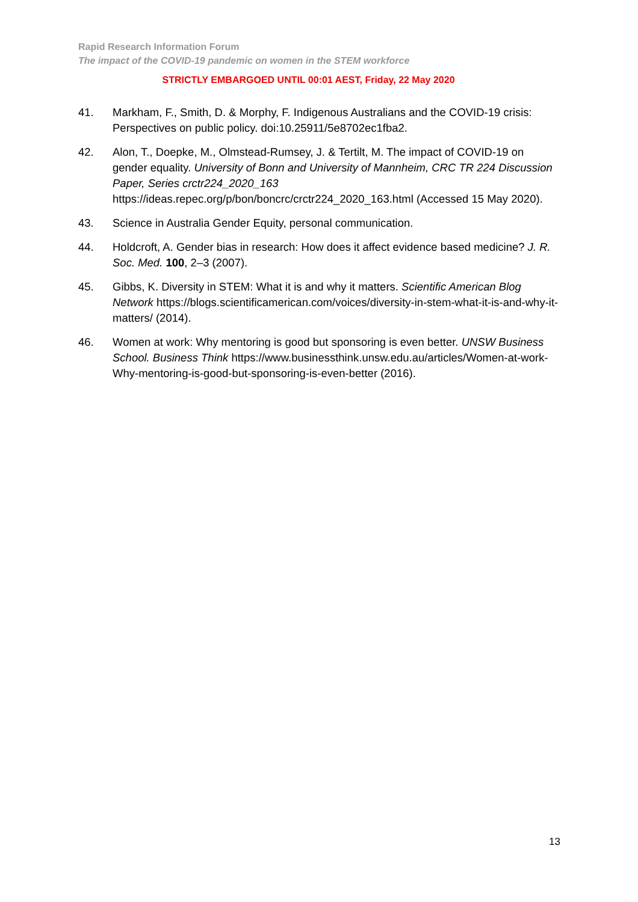Rapid Research Information Forum
The impact of the COVID-19 pandemic on women in the STEM workforce
STRICTLY EMBARGOED UNTIL 00:01 AEST, Friday, 22 May 2020
41. Markham, F., Smith, D. & Morphy, F. Indigenous Australians and the COVID-19 crisis: Perspectives on public policy. doi:10.25911/5e8702ec1fba2.
42. Alon, T., Doepke, M., Olmstead-Rumsey, J. & Tertilt, M. The impact of COVID-19 on gender equality. University of Bonn and University of Mannheim, CRC TR 224 Discussion Paper, Series crctr224_2020_163 https://ideas.repec.org/p/bon/boncrc/crctr224_2020_163.html (Accessed 15 May 2020).
43. Science in Australia Gender Equity, personal communication.
44. Holdcroft, A. Gender bias in research: How does it affect evidence based medicine? J. R. Soc. Med. 100, 2–3 (2007).
45. Gibbs, K. Diversity in STEM: What it is and why it matters. Scientific American Blog Network https://blogs.scientificamerican.com/voices/diversity-in-stem-what-it-is-and-why-it-matters/ (2014).
46. Women at work: Why mentoring is good but sponsoring is even better. UNSW Business School. Business Think https://www.businessthink.unsw.edu.au/articles/Women-at-work-Why-mentoring-is-good-but-sponsoring-is-even-better (2016).
13